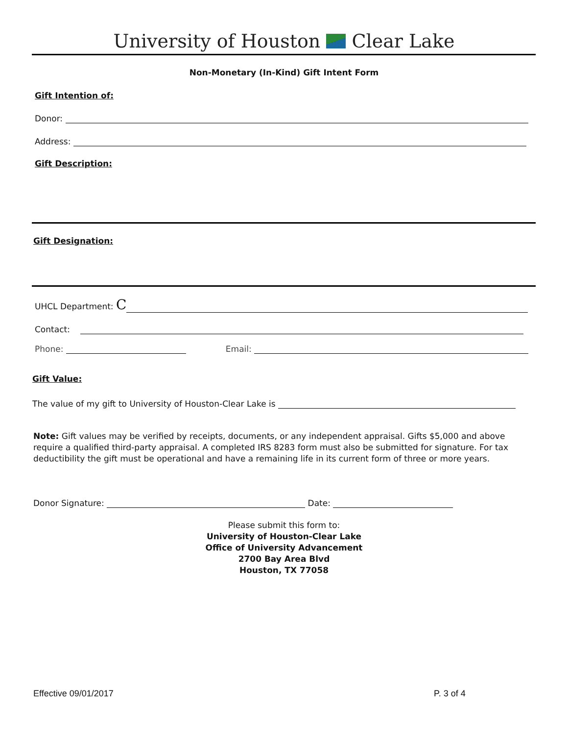University of Houston Clear Lake
Non-Monetary (In-Kind) Gift Intent Form
Gift Intention of:
Donor:
Address:
Gift Description:
Gift Designation:
UHCL Department: C
Contact:
Phone: Email:
Gift Value:
The value of my gift to University of Houston-Clear Lake is
Note: Gift values may be verified by receipts, documents, or any independent appraisal. Gifts $5,000 and above require a qualified third-party appraisal. A completed IRS 8283 form must also be submitted for signature. For tax deductibility the gift must be operational and have a remaining life in its current form of three or more years.
Donor Signature: Date:
Please submit this form to:
University of Houston-Clear Lake
Office of University Advancement
2700 Bay Area Blvd
Houston, TX 77058
Effective 09/01/2017 P. 3 of 4